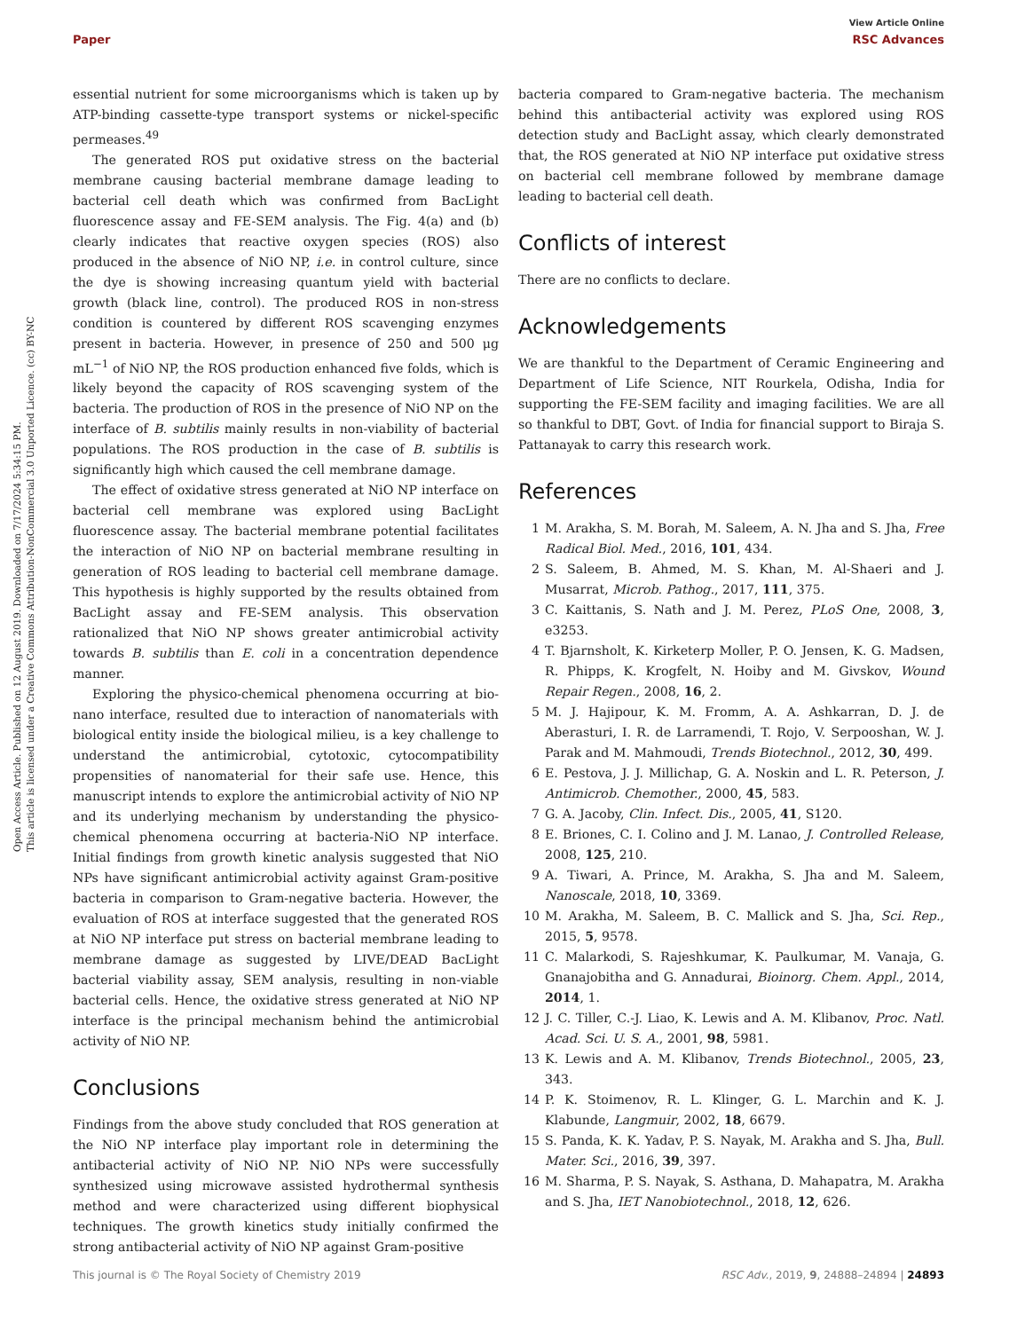View Article Online
Paper RSC Advances
Open Access Article. Published on 12 August 2019. Downloaded on 7/17/2024 5:34:15 PM.
This article is licensed under a Creative Commons Attribution-NonCommercial 3.0 Unported Licence. (cc) BY-NC
essential nutrient for some microorganisms which is taken up by ATP-binding cassette-type transport systems or nickel-specific permeases.<sup>49</sup>
The generated ROS put oxidative stress on the bacterial membrane causing bacterial membrane damage leading to bacterial cell death which was confirmed from BacLight fluorescence assay and FE-SEM analysis. The Fig. 4(a) and (b) clearly indicates that reactive oxygen species (ROS) also produced in the absence of NiO NP, i.e. in control culture, since the dye is showing increasing quantum yield with bacterial growth (black line, control). The produced ROS in non-stress condition is countered by different ROS scavenging enzymes present in bacteria. However, in presence of 250 and 500 μg mL<sup>−1</sup> of NiO NP, the ROS production enhanced five folds, which is likely beyond the capacity of ROS scavenging system of the bacteria. The production of ROS in the presence of NiO NP on the interface of B. subtilis mainly results in non-viability of bacterial populations. The ROS production in the case of B. subtilis is significantly high which caused the cell membrane damage.
The effect of oxidative stress generated at NiO NP interface on bacterial cell membrane was explored using BacLight fluorescence assay. The bacterial membrane potential facilitates the interaction of NiO NP on bacterial membrane resulting in generation of ROS leading to bacterial cell membrane damage. This hypothesis is highly supported by the results obtained from BacLight assay and FE-SEM analysis. This observation rationalized that NiO NP shows greater antimicrobial activity towards B. subtilis than E. coli in a concentration dependence manner.
Exploring the physico-chemical phenomena occurring at bio-nano interface, resulted due to interaction of nanomaterials with biological entity inside the biological milieu, is a key challenge to understand the antimicrobial, cytotoxic, cytocompatibility propensities of nanomaterial for their safe use. Hence, this manuscript intends to explore the antimicrobial activity of NiO NP and its underlying mechanism by understanding the physico-chemical phenomena occurring at bacteria-NiO NP interface. Initial findings from growth kinetic analysis suggested that NiO NPs have significant antimicrobial activity against Gram-positive bacteria in comparison to Gram-negative bacteria. However, the evaluation of ROS at interface suggested that the generated ROS at NiO NP interface put stress on bacterial membrane leading to membrane damage as suggested by LIVE/DEAD BacLight bacterial viability assay, SEM analysis, resulting in non-viable bacterial cells. Hence, the oxidative stress generated at NiO NP interface is the principal mechanism behind the antimicrobial activity of NiO NP.
Conclusions
Findings from the above study concluded that ROS generation at the NiO NP interface play important role in determining the antibacterial activity of NiO NP. NiO NPs were successfully synthesized using microwave assisted hydrothermal synthesis method and were characterized using different biophysical techniques. The growth kinetics study initially confirmed the strong antibacterial activity of NiO NP against Gram-positive
bacteria compared to Gram-negative bacteria. The mechanism behind this antibacterial activity was explored using ROS detection study and BacLight assay, which clearly demonstrated that, the ROS generated at NiO NP interface put oxidative stress on bacterial cell membrane followed by membrane damage leading to bacterial cell death.
Conflicts of interest
There are no conflicts to declare.
Acknowledgements
We are thankful to the Department of Ceramic Engineering and Department of Life Science, NIT Rourkela, Odisha, India for supporting the FE-SEM facility and imaging facilities. We are all so thankful to DBT, Govt. of India for financial support to Biraja S. Pattanayak to carry this research work.
References
1 M. Arakha, S. M. Borah, M. Saleem, A. N. Jha and S. Jha, Free Radical Biol. Med., 2016, 101, 434.
2 S. Saleem, B. Ahmed, M. S. Khan, M. Al-Shaeri and J. Musarrat, Microb. Pathog., 2017, 111, 375.
3 C. Kaittanis, S. Nath and J. M. Perez, PLoS One, 2008, 3, e3253.
4 T. Bjarnsholt, K. Kirketerp Moller, P. O. Jensen, K. G. Madsen, R. Phipps, K. Krogfelt, N. Hoiby and M. Givskov, Wound Repair Regen., 2008, 16, 2.
5 M. J. Hajipour, K. M. Fromm, A. A. Ashkarran, D. J. de Aberasturi, I. R. de Larramendi, T. Rojo, V. Serpooshan, W. J. Parak and M. Mahmoudi, Trends Biotechnol., 2012, 30, 499.
6 E. Pestova, J. J. Millichap, G. A. Noskin and L. R. Peterson, J. Antimicrob. Chemother., 2000, 45, 583.
7 G. A. Jacoby, Clin. Infect. Dis., 2005, 41, S120.
8 E. Briones, C. I. Colino and J. M. Lanao, J. Controlled Release, 2008, 125, 210.
9 A. Tiwari, A. Prince, M. Arakha, S. Jha and M. Saleem, Nanoscale, 2018, 10, 3369.
10 M. Arakha, M. Saleem, B. C. Mallick and S. Jha, Sci. Rep., 2015, 5, 9578.
11 C. Malarkodi, S. Rajeshkumar, K. Paulkumar, M. Vanaja, G. Gnanajobitha and G. Annadurai, Bioinorg. Chem. Appl., 2014, 2014, 1.
12 J. C. Tiller, C.-J. Liao, K. Lewis and A. M. Klibanov, Proc. Natl. Acad. Sci. U. S. A., 2001, 98, 5981.
13 K. Lewis and A. M. Klibanov, Trends Biotechnol., 2005, 23, 343.
14 P. K. Stoimenov, R. L. Klinger, G. L. Marchin and K. J. Klabunde, Langmuir, 2002, 18, 6679.
15 S. Panda, K. K. Yadav, P. S. Nayak, M. Arakha and S. Jha, Bull. Mater. Sci., 2016, 39, 397.
16 M. Sharma, P. S. Nayak, S. Asthana, D. Mahapatra, M. Arakha and S. Jha, IET Nanobiotechnol., 2018, 12, 626.
This journal is © The Royal Society of Chemistry 2019 RSC Adv., 2019, 9, 24888–24894 | 24893